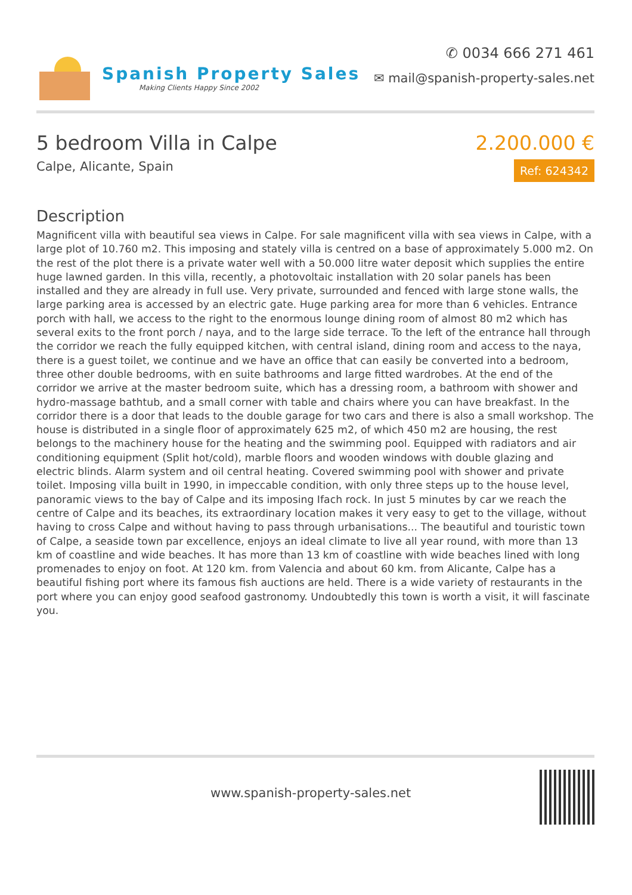Spanish Property Sales
Making Clients Happy Since 2002
✆ 0034 666 271 461
✉ mail@spanish-property-sales.net
5 bedroom Villa in Calpe
Calpe, Alicante, Spain
2.200.000 €
Ref: 624342
Description
Magnificent villa with beautiful sea views in Calpe. For sale magnificent villa with sea views in Calpe, with a large plot of 10.760 m2. This imposing and stately villa is centred on a base of approximately 5.000 m2. On the rest of the plot there is a private water well with a 50.000 litre water deposit which supplies the entire huge lawned garden. In this villa, recently, a photovoltaic installation with 20 solar panels has been installed and they are already in full use. Very private, surrounded and fenced with large stone walls, the large parking area is accessed by an electric gate. Huge parking area for more than 6 vehicles. Entrance porch with hall, we access to the right to the enormous lounge dining room of almost 80 m2 which has several exits to the front porch / naya, and to the large side terrace. To the left of the entrance hall through the corridor we reach the fully equipped kitchen, with central island, dining room and access to the naya, there is a guest toilet, we continue and we have an office that can easily be converted into a bedroom, three other double bedrooms, with en suite bathrooms and large fitted wardrobes. At the end of the corridor we arrive at the master bedroom suite, which has a dressing room, a bathroom with shower and hydro-massage bathtub, and a small corner with table and chairs where you can have breakfast. In the corridor there is a door that leads to the double garage for two cars and there is also a small workshop. The house is distributed in a single floor of approximately 625 m2, of which 450 m2 are housing, the rest belongs to the machinery house for the heating and the swimming pool. Equipped with radiators and air conditioning equipment (Split hot/cold), marble floors and wooden windows with double glazing and electric blinds. Alarm system and oil central heating. Covered swimming pool with shower and private toilet. Imposing villa built in 1990, in impeccable condition, with only three steps up to the house level, panoramic views to the bay of Calpe and its imposing Ifach rock. In just 5 minutes by car we reach the centre of Calpe and its beaches, its extraordinary location makes it very easy to get to the village, without having to cross Calpe and without having to pass through urbanisations... The beautiful and touristic town of Calpe, a seaside town par excellence, enjoys an ideal climate to live all year round, with more than 13 km of coastline and wide beaches. It has more than 13 km of coastline with wide beaches lined with long promenades to enjoy on foot. At 120 km. from Valencia and about 60 km. from Alicante, Calpe has a beautiful fishing port where its famous fish auctions are held. There is a wide variety of restaurants in the port where you can enjoy good seafood gastronomy. Undoubtedly this town is worth a visit, it will fascinate you.
www.spanish-property-sales.net